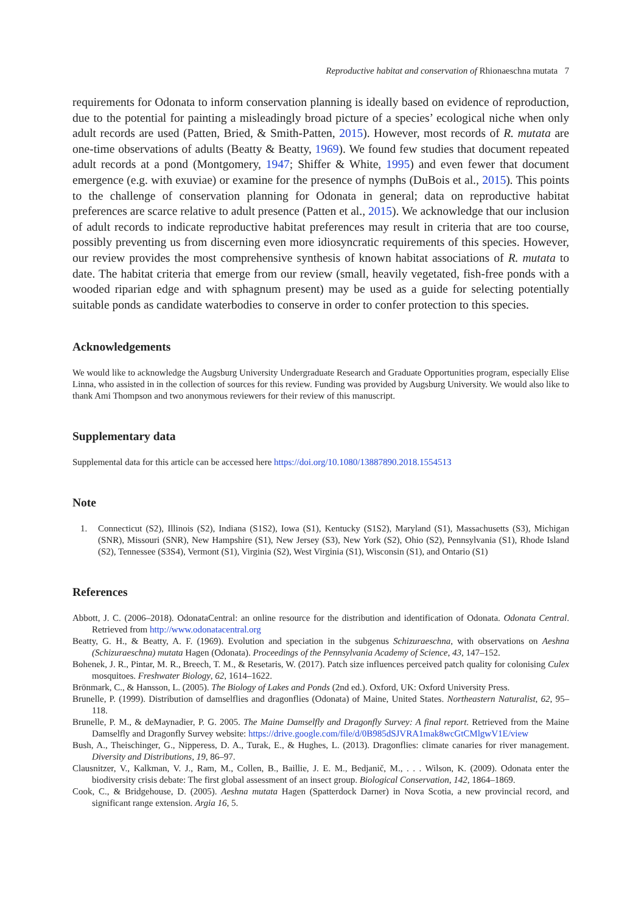Reproductive habitat and conservation of Rhionaeschna mutata 7
requirements for Odonata to inform conservation planning is ideally based on evidence of reproduction, due to the potential for painting a misleadingly broad picture of a species’ ecological niche when only adult records are used (Patten, Bried, & Smith-Patten, 2015). However, most records of R. mutata are one-time observations of adults (Beatty & Beatty, 1969). We found few studies that document repeated adult records at a pond (Montgomery, 1947; Shiffer & White, 1995) and even fewer that document emergence (e.g. with exuviae) or examine for the presence of nymphs (DuBois et al., 2015). This points to the challenge of conservation planning for Odonata in general; data on reproductive habitat preferences are scarce relative to adult presence (Patten et al., 2015). We acknowledge that our inclusion of adult records to indicate reproductive habitat preferences may result in criteria that are too course, possibly preventing us from discerning even more idiosyncratic requirements of this species. However, our review provides the most comprehensive synthesis of known habitat associations of R. mutata to date. The habitat criteria that emerge from our review (small, heavily vegetated, fish-free ponds with a wooded riparian edge and with sphagnum present) may be used as a guide for selecting potentially suitable ponds as candidate waterbodies to conserve in order to confer protection to this species.
Acknowledgements
We would like to acknowledge the Augsburg University Undergraduate Research and Graduate Opportunities program, especially Elise Linna, who assisted in in the collection of sources for this review. Funding was provided by Augsburg University. We would also like to thank Ami Thompson and two anonymous reviewers for their review of this manuscript.
Supplementary data
Supplemental data for this article can be accessed here https://doi.org/10.1080/13887890.2018.1554513
Note
1. Connecticut (S2), Illinois (S2), Indiana (S1S2), Iowa (S1), Kentucky (S1S2), Maryland (S1), Massachusetts (S3), Michigan (SNR), Missouri (SNR), New Hampshire (S1), New Jersey (S3), New York (S2), Ohio (S2), Pennsylvania (S1), Rhode Island (S2), Tennessee (S3S4), Vermont (S1), Virginia (S2), West Virginia (S1), Wisconsin (S1), and Ontario (S1)
References
Abbott, J. C. (2006–2018). OdonataCentral: an online resource for the distribution and identification of Odonata. Odonata Central. Retrieved from http://www.odonatacentral.org
Beatty, G. H., & Beatty, A. F. (1969). Evolution and speciation in the subgenus Schizuraeschna, with observations on Aeshna (Schizuraeschna) mutata Hagen (Odonata). Proceedings of the Pennsylvania Academy of Science, 43, 147–152.
Bohenek, J. R., Pintar, M. R., Breech, T. M., & Resetaris, W. (2017). Patch size influences perceived patch quality for colonising Culex mosquitoes. Freshwater Biology, 62, 1614–1622.
Brönmark, C., & Hansson, L. (2005). The Biology of Lakes and Ponds (2nd ed.). Oxford, UK: Oxford University Press.
Brunelle, P. (1999). Distribution of damselflies and dragonflies (Odonata) of Maine, United States. Northeastern Naturalist, 62, 95–118.
Brunelle, P. M., & deMaynadier, P. G. 2005. The Maine Damselfly and Dragonfly Survey: A final report. Retrieved from the Maine Damselfly and Dragonfly Survey website: https://drive.google.com/file/d/0B985dSJVRA1mak8wcGtCMlgwV1E/view
Bush, A., Theischinger, G., Nipperess, D. A., Turak, E., & Hughes, L. (2013). Dragonflies: climate canaries for river management. Diversity and Distributions, 19, 86–97.
Clausnitzer, V., Kalkman, V. J., Ram, M., Collen, B., Baillie, J. E. M., Bedjanič, M., . . . Wilson, K. (2009). Odonata enter the biodiversity crisis debate: The first global assessment of an insect group. Biological Conservation, 142, 1864–1869.
Cook, C., & Bridgehouse, D. (2005). Aeshna mutata Hagen (Spatterdock Darner) in Nova Scotia, a new provincial record, and significant range extension. Argia 16, 5.